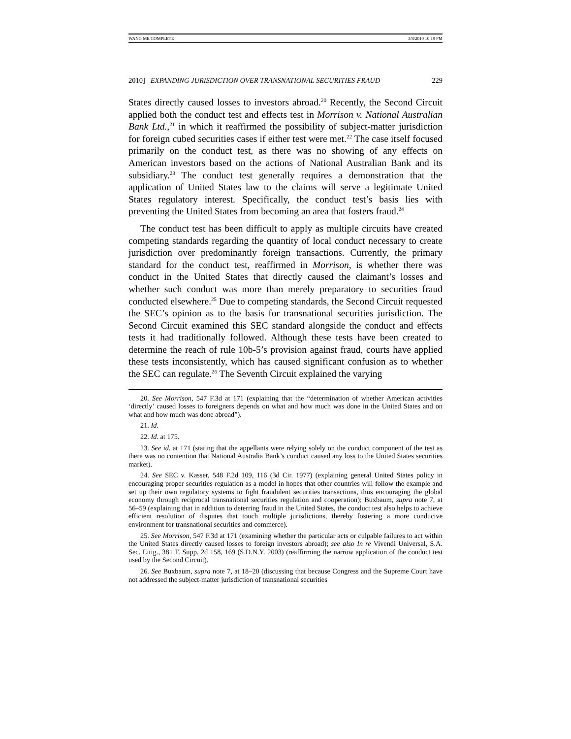WANG ME COMPLETE 3/8/2010 10:19 PM
2010] EXPANDING JURISDICTION OVER TRANSNATIONAL SECURITIES FRAUD 229
States directly caused losses to investors abroad.<sup>20</sup> Recently, the Second Circuit applied both the conduct test and effects test in Morrison v. National Australian Bank Ltd.,<sup>21</sup> in which it reaffirmed the possibility of subject-matter jurisdiction for foreign cubed securities cases if either test were met.<sup>22</sup> The case itself focused primarily on the conduct test, as there was no showing of any effects on American investors based on the actions of National Australian Bank and its subsidiary.<sup>23</sup> The conduct test generally requires a demonstration that the application of United States law to the claims will serve a legitimate United States regulatory interest. Specifically, the conduct test’s basis lies with preventing the United States from becoming an area that fosters fraud.<sup>24</sup>
The conduct test has been difficult to apply as multiple circuits have created competing standards regarding the quantity of local conduct necessary to create jurisdiction over predominantly foreign transactions. Currently, the primary standard for the conduct test, reaffirmed in Morrison, is whether there was conduct in the United States that directly caused the claimant’s losses and whether such conduct was more than merely preparatory to securities fraud conducted elsewhere.<sup>25</sup> Due to competing standards, the Second Circuit requested the SEC’s opinion as to the basis for transnational securities jurisdiction. The Second Circuit examined this SEC standard alongside the conduct and effects tests it had traditionally followed. Although these tests have been created to determine the reach of rule 10b-5’s provision against fraud, courts have applied these tests inconsistently, which has caused significant confusion as to whether the SEC can regulate.<sup>26</sup> The Seventh Circuit explained the varying
20. See Morrison, 547 F.3d at 171 (explaining that the “determination of whether American activities ‘directly’ caused losses to foreigners depends on what and how much was done in the United States and on what and how much was done abroad”).
21. Id.
22. Id. at 175.
23. See id. at 171 (stating that the appellants were relying solely on the conduct component of the test as there was no contention that National Australia Bank’s conduct caused any loss to the United States securities market).
24. See SEC v. Kasser, 548 F.2d 109, 116 (3d Cir. 1977) (explaining general United States policy in encouraging proper securities regulation as a model in hopes that other countries will follow the example and set up their own regulatory systems to fight fraudulent securities transactions, thus encouraging the global economy through reciprocal transnational securities regulation and cooperation); Buxbaum, supra note 7, at 56–59 (explaining that in addition to deterring fraud in the United States, the conduct test also helps to achieve efficient resolution of disputes that touch multiple jurisdictions, thereby fostering a more conducive environment for transnational securities and commerce).
25. See Morrison, 547 F.3d at 171 (examining whether the particular acts or culpable failures to act within the United States directly caused losses to foreign investors abroad); see also In re Vivendi Universal, S.A. Sec. Litig., 381 F. Supp. 2d 158, 169 (S.D.N.Y. 2003) (reaffirming the narrow application of the conduct test used by the Second Circuit).
26. See Buxbaum, supra note 7, at 18–20 (discussing that because Congress and the Supreme Court have not addressed the subject-matter jurisdiction of transnational securities